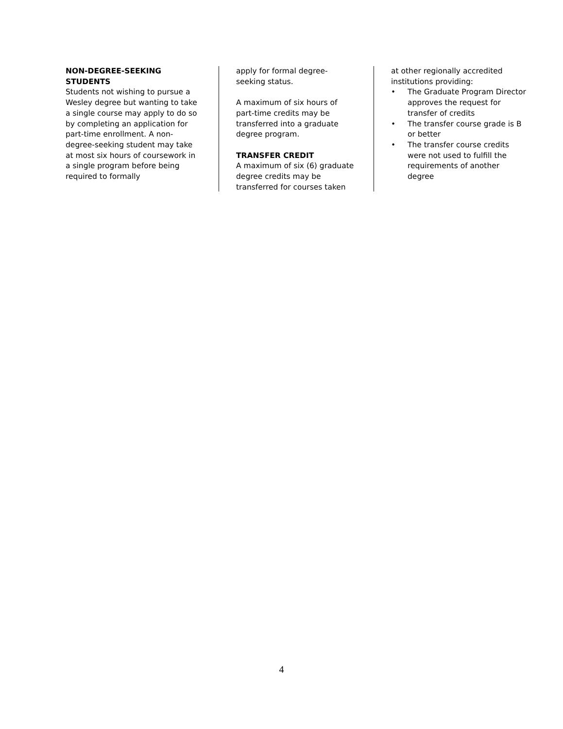NON-DEGREE-SEEKING
STUDENTS
Students not wishing to pursue a Wesley degree but wanting to take a single course may apply to do so by completing an application for part-time enrollment. A non-degree-seeking student may take at most six hours of coursework in a single program before being required to formally
apply for formal degree-
seeking status.
A maximum of six hours of part-time credits may be transferred into a graduate degree program.
TRANSFER CREDIT
A maximum of six (6) graduate degree credits may be transferred for courses taken
at other regionally accredited institutions providing:
• The Graduate Program Director approves the request for transfer of credits
• The transfer course grade is B or better
• The transfer course credits were not used to fulfill the requirements of another degree
4